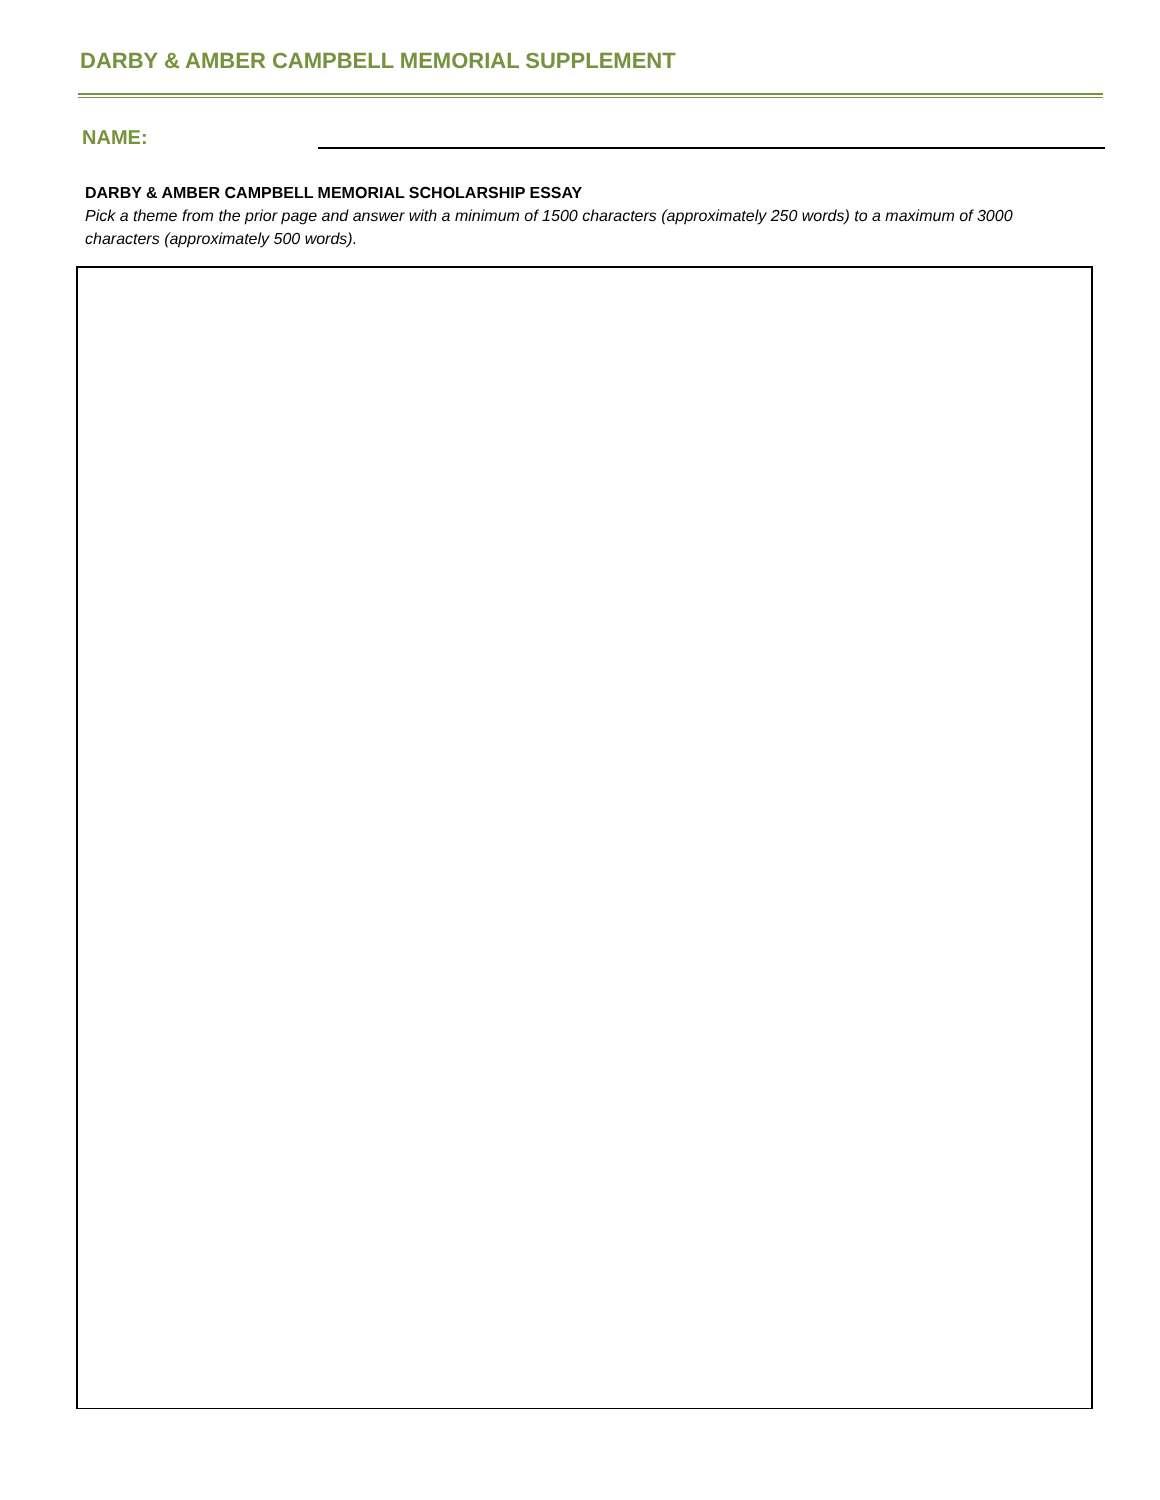DARBY & AMBER CAMPBELL MEMORIAL SUPPLEMENT
NAME:
DARBY & AMBER CAMPBELL MEMORIAL SCHOLARSHIP ESSAY
Pick a theme from the prior page and answer with a minimum of 1500 characters (approximately 250 words) to a maximum of 3000 characters (approximately 500 words).